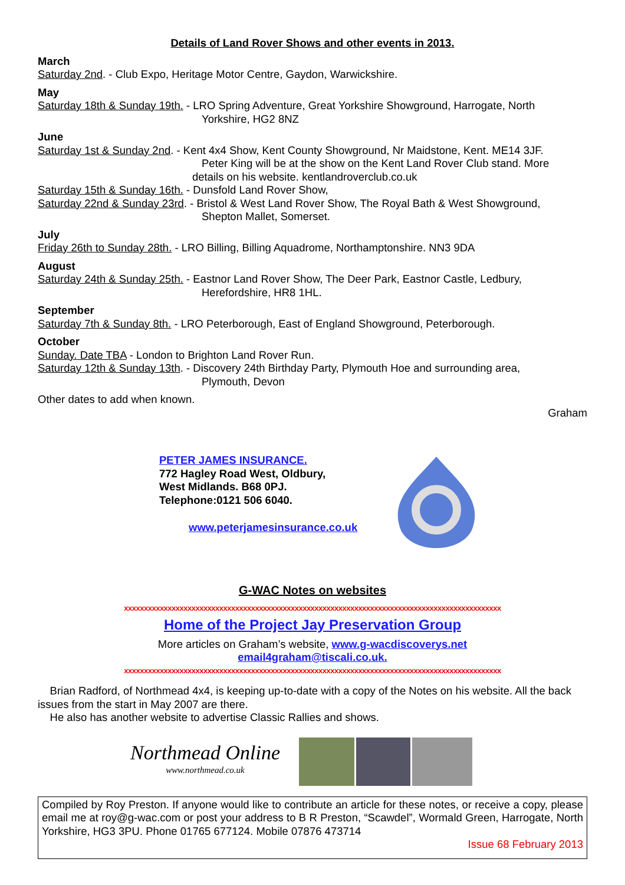Details of Land Rover Shows and other events in 2013.
March
Saturday 2nd. - Club Expo, Heritage Motor Centre, Gaydon, Warwickshire.
May
Saturday 18th & Sunday 19th. - LRO Spring Adventure, Great Yorkshire Showground, Harrogate, North
Yorkshire, HG2 8NZ
June
Saturday 1st & Sunday 2nd. - Kent 4x4 Show, Kent County Showground, Nr Maidstone, Kent. ME14 3JF.
Peter King will be at the show on the Kent Land Rover Club stand. More
details on his website. kentlandroverclub.co.uk
Saturday 15th & Sunday 16th. - Dunsfold Land Rover Show,
Saturday 22nd & Sunday 23rd. - Bristol & West Land Rover Show, The Royal Bath & West Showground,
Shepton Mallet, Somerset.
July
Friday 26th to Sunday 28th. - LRO Billing, Billing Aquadrome, Northamptonshire. NN3 9DA
August
Saturday 24th & Sunday 25th. - Eastnor Land Rover Show, The Deer Park, Eastnor Castle, Ledbury,
Herefordshire, HR8 1HL.
September
Saturday 7th & Sunday 8th. - LRO Peterborough, East of England Showground, Peterborough.
October
Sunday. Date TBA - London to Brighton Land Rover Run.
Saturday 12th & Sunday 13th. - Discovery 24th Birthday Party, Plymouth Hoe and surrounding area,
Plymouth, Devon
Other dates to add when known.
Graham
PETER JAMES INSURANCE.
772 Hagley Road West, Oldbury,
West Midlands. B68 0PJ.
Telephone:0121 506 6040.
www.peterjamesinsurance.co.uk
G-WAC Notes on websites
xxxxxxxxxxxxxxxxxxxxxxxxxxxxxxxxxxxxxxxxxxxxxxxxxxxxxxxxxxxxxxxxxxxxxxxxxxxxxxxxxxxxxxxxxxxxxxx
Home of the Project Jay Preservation Group
More articles on Graham’s website, www.g-wacdiscoverys.net
email4graham@tiscali.co.uk.
xxxxxxxxxxxxxxxxxxxxxxxxxxxxxxxxxxxxxxxxxxxxxxxxxxxxxxxxxxxxxxxxxxxxxxxxxxxxxxxxxxxxxxxxxxxxxxx
Brian Radford, of Northmead 4x4, is keeping up-to-date with a copy of the Notes on his website. All the back issues from the start in May 2007 are there.
He also has another website to advertise Classic Rallies and shows.
Northmead Online
www.northmead.co.uk
Compiled by Roy Preston. If anyone would like to contribute an article for these notes, or receive a copy, please email me at roy@g-wac.com or post your address to B R Preston, “Scawdel”, Wormald Green, Harrogate, North Yorkshire, HG3 3PU. Phone 01765 677124. Mobile 07876 473714
Issue 68 February 2013